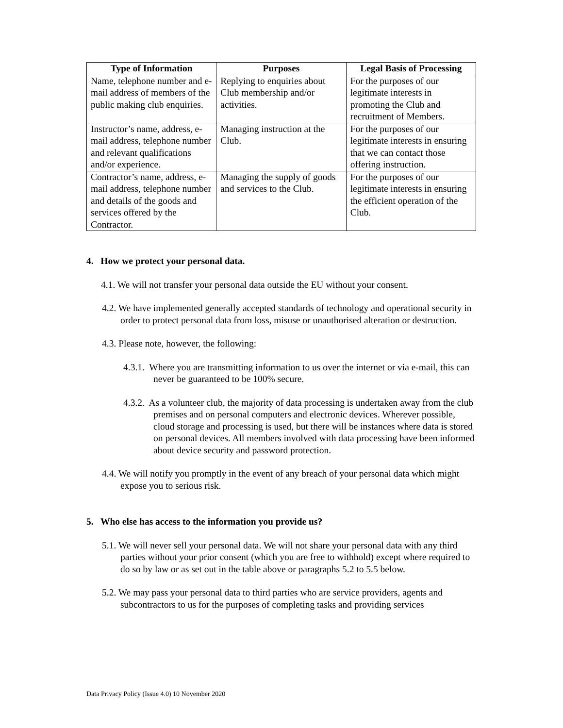| Type of Information | Purposes | Legal Basis of Processing |
| --- | --- | --- |
| Name, telephone number and e-mail address of members of the public making club enquiries. | Replying to enquiries about Club membership and/or activities. | For the purposes of our legitimate interests in promoting the Club and recruitment of Members. |
| Instructor’s name, address, e-mail address, telephone number and relevant qualifications and/or experience. | Managing instruction at the Club. | For the purposes of our legitimate interests in ensuring that we can contact those offering instruction. |
| Contractor’s name, address, e-mail address, telephone number and details of the goods and services offered by the Contractor. | Managing the supply of goods and services to the Club. | For the purposes of our legitimate interests in ensuring the efficient operation of the Club. |
4. How we protect your personal data.
4.1. We will not transfer your personal data outside the EU without your consent.
4.2. We have implemented generally accepted standards of technology and operational security in order to protect personal data from loss, misuse or unauthorised alteration or destruction.
4.3. Please note, however, the following:
4.3.1. Where you are transmitting information to us over the internet or via e-mail, this can never be guaranteed to be 100% secure.
4.3.2. As a volunteer club, the majority of data processing is undertaken away from the club premises and on personal computers and electronic devices. Wherever possible, cloud storage and processing is used, but there will be instances where data is stored on personal devices. All members involved with data processing have been informed about device security and password protection.
4.4. We will notify you promptly in the event of any breach of your personal data which might expose you to serious risk.
5. Who else has access to the information you provide us?
5.1. We will never sell your personal data. We will not share your personal data with any third parties without your prior consent (which you are free to withhold) except where required to do so by law or as set out in the table above or paragraphs 5.2 to 5.5 below.
5.2. We may pass your personal data to third parties who are service providers, agents and subcontractors to us for the purposes of completing tasks and providing services
Data Privacy Policy (Issue 4.0) 10 November 2020